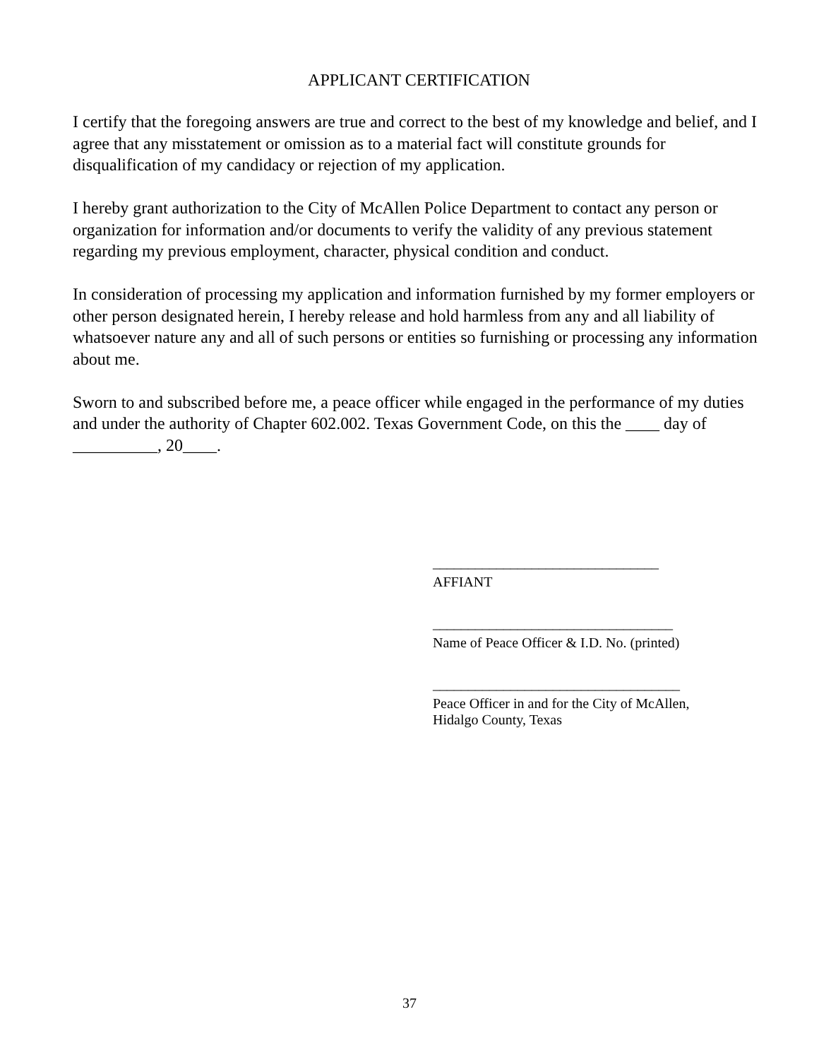APPLICANT CERTIFICATION
I certify that the foregoing answers are true and correct to the best of my knowledge and belief, and I agree that any misstatement or omission as to a material fact will constitute grounds for disqualification of my candidacy or rejection of my application.
I hereby grant authorization to the City of McAllen Police Department to contact any person or organization for information and/or documents to verify the validity of any previous statement regarding my previous employment, character, physical condition and conduct.
In consideration of processing my application and information furnished by my former employers or other person designated herein, I hereby release and hold harmless from any and all liability of whatsoever nature any and all of such persons or entities so furnishing or processing any information about me.
Sworn to and subscribed before me, a peace officer while engaged in the performance of my duties and under the authority of Chapter 602.002. Texas Government Code, on this the ____ day of __________, 20____.
________________________________
AFFIANT
__________________________________
Name of Peace Officer & I.D. No. (printed)
___________________________________
Peace Officer in and for the City of McAllen,
Hidalgo County, Texas
37